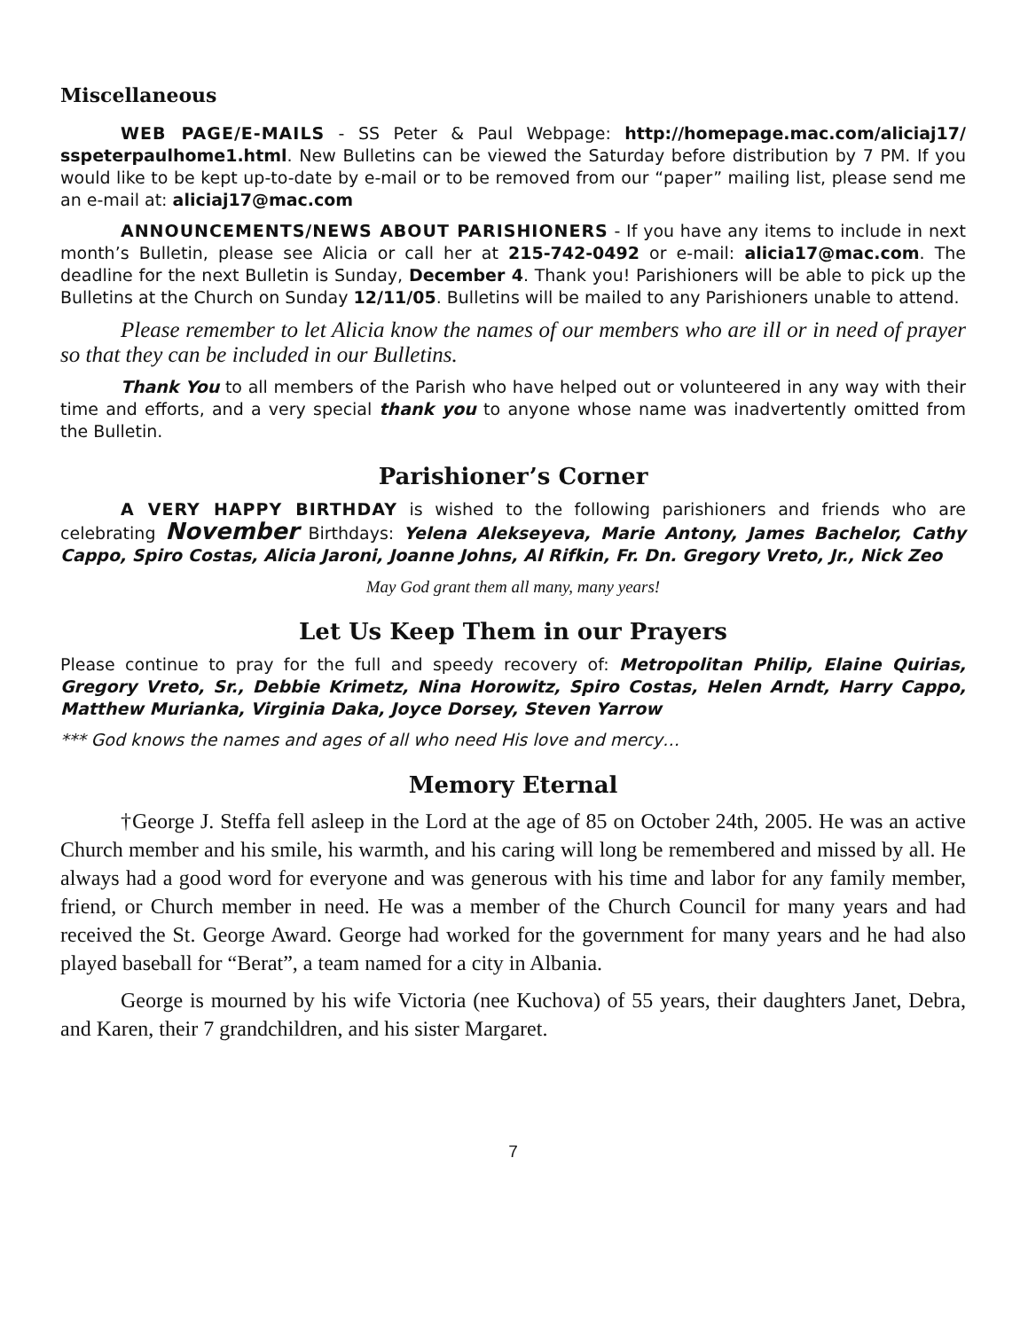Miscellaneous
WEB PAGE/E-MAILS - SS Peter & Paul Webpage: http://homepage.mac.com/aliciaj17/ sspeterpaulhome1.html. New Bulletins can be viewed the Saturday before distribution by 7 PM. If you would like to be kept up-to-date by e-mail or to be removed from our “paper” mailing list, please send me an e-mail at: aliciaj17@mac.com
ANNOUNCEMENTS/NEWS ABOUT PARISHIONERS - If you have any items to include in next month’s Bulletin, please see Alicia or call her at 215-742-0492 or e-mail: alicia17@mac.com. The deadline for the next Bulletin is Sunday, December 4. Thank you! Parishioners will be able to pick up the Bulletins at the Church on Sunday 12/11/05. Bulletins will be mailed to any Parishioners unable to attend.
Please remember to let Alicia know the names of our members who are ill or in need of prayer so that they can be included in our Bulletins.
Thank You to all members of the Parish who have helped out or volunteered in any way with their time and efforts, and a very special thank you to anyone whose name was inadvertently omitted from the Bulletin.
Parishioner’s Corner
A VERY HAPPY BIRTHDAY is wished to the following parishioners and friends who are celebrating November Birthdays: Yelena Alekseyeva, Marie Antony, James Bachelor, Cathy Cappo, Spiro Costas, Alicia Jaroni, Joanne Johns, Al Rifkin, Fr. Dn. Gregory Vreto, Jr., Nick Zeo
May God grant them all many, many years!
Let Us Keep Them in our Prayers
Please continue to pray for the full and speedy recovery of: Metropolitan Philip, Elaine Quirias, Gregory Vreto, Sr., Debbie Krimetz, Nina Horowitz, Spiro Costas, Helen Arndt, Harry Cappo, Matthew Murianka, Virginia Daka, Joyce Dorsey, Steven Yarrow
*** God knows the names and ages of all who need His love and mercy…
Memory Eternal
†George J. Steffa fell asleep in the Lord at the age of 85 on October 24th, 2005. He was an active Church member and his smile, his warmth, and his caring will long be remembered and missed by all. He always had a good word for everyone and was generous with his time and labor for any family member, friend, or Church member in need. He was a member of the Church Council for many years and had received the St. George Award. George had worked for the government for many years and he had also played baseball for “Berat”, a team named for a city in Albania.
George is mourned by his wife Victoria (nee Kuchova) of 55 years, their daughters Janet, Debra, and Karen, their 7 grandchildren, and his sister Margaret.
7